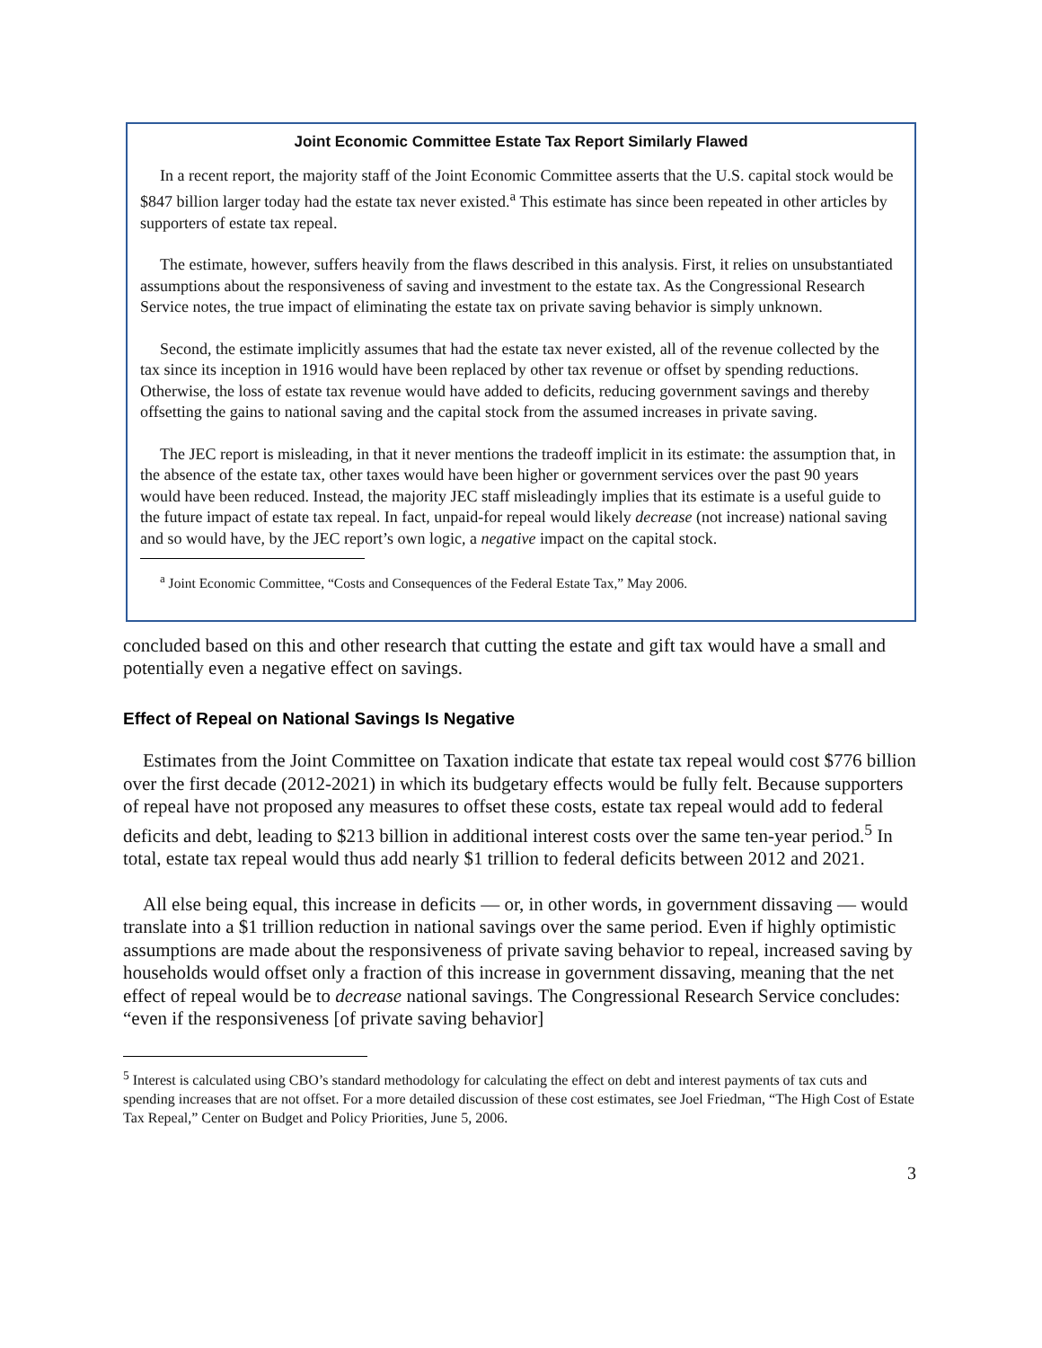Joint Economic Committee Estate Tax Report Similarly Flawed
In a recent report, the majority staff of the Joint Economic Committee asserts that the U.S. capital stock would be $847 billion larger today had the estate tax never existed.<sup>a</sup> This estimate has since been repeated in other articles by supporters of estate tax repeal.
The estimate, however, suffers heavily from the flaws described in this analysis. First, it relies on unsubstantiated assumptions about the responsiveness of saving and investment to the estate tax. As the Congressional Research Service notes, the true impact of eliminating the estate tax on private saving behavior is simply unknown.
Second, the estimate implicitly assumes that had the estate tax never existed, all of the revenue collected by the tax since its inception in 1916 would have been replaced by other tax revenue or offset by spending reductions. Otherwise, the loss of estate tax revenue would have added to deficits, reducing government savings and thereby offsetting the gains to national saving and the capital stock from the assumed increases in private saving.
The JEC report is misleading, in that it never mentions the tradeoff implicit in its estimate: the assumption that, in the absence of the estate tax, other taxes would have been higher or government services over the past 90 years would have been reduced. Instead, the majority JEC staff misleadingly implies that its estimate is a useful guide to the future impact of estate tax repeal. In fact, unpaid-for repeal would likely decrease (not increase) national saving and so would have, by the JEC report’s own logic, a negative impact on the capital stock.
<sup>a</sup> Joint Economic Committee, “Costs and Consequences of the Federal Estate Tax,” May 2006.
concluded based on this and other research that cutting the estate and gift tax would have a small and potentially even a negative effect on savings.
Effect of Repeal on National Savings Is Negative
Estimates from the Joint Committee on Taxation indicate that estate tax repeal would cost $776 billion over the first decade (2012-2021) in which its budgetary effects would be fully felt. Because supporters of repeal have not proposed any measures to offset these costs, estate tax repeal would add to federal deficits and debt, leading to $213 billion in additional interest costs over the same ten-year period.<sup>5</sup> In total, estate tax repeal would thus add nearly $1 trillion to federal deficits between 2012 and 2021.
All else being equal, this increase in deficits — or, in other words, in government dissaving — would translate into a $1 trillion reduction in national savings over the same period. Even if highly optimistic assumptions are made about the responsiveness of private saving behavior to repeal, increased saving by households would offset only a fraction of this increase in government dissaving, meaning that the net effect of repeal would be to decrease national savings. The Congressional Research Service concludes: “even if the responsiveness [of private saving behavior]
<sup>5</sup> Interest is calculated using CBO’s standard methodology for calculating the effect on debt and interest payments of tax cuts and spending increases that are not offset. For a more detailed discussion of these cost estimates, see Joel Friedman, “The High Cost of Estate Tax Repeal,” Center on Budget and Policy Priorities, June 5, 2006.
3